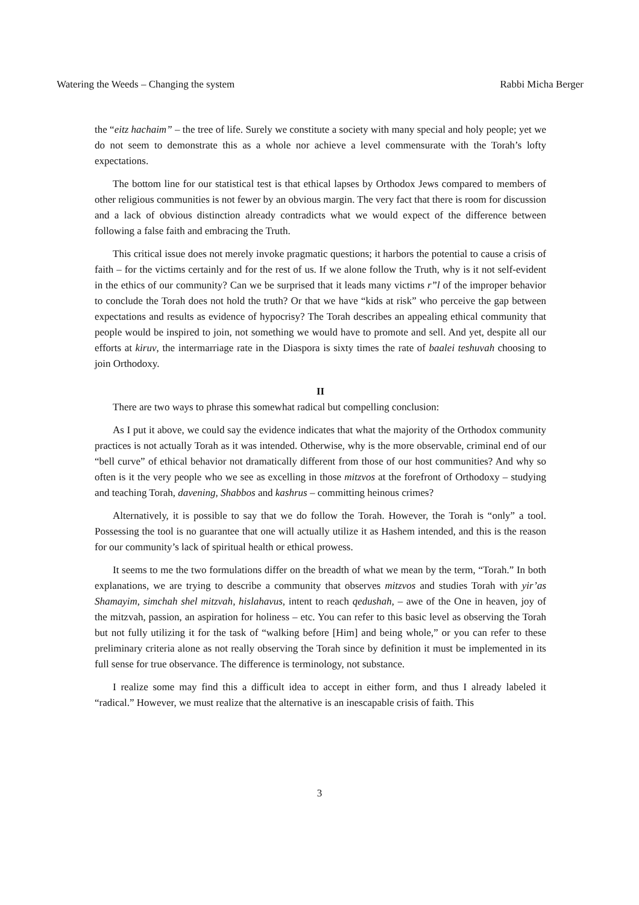Watering the Weeds – Changing the system Rabbi Micha Berger
the “eitz hachaim” – the tree of life. Surely we constitute a society with many special and holy people; yet we do not seem to demonstrate this as a whole nor achieve a level commensurate with the Torah’s lofty expectations.
The bottom line for our statistical test is that ethical lapses by Orthodox Jews compared to members of other religious communities is not fewer by an obvious margin. The very fact that there is room for discussion and a lack of obvious distinction already contradicts what we would expect of the difference between following a false faith and embracing the Truth.
This critical issue does not merely invoke pragmatic questions; it harbors the potential to cause a crisis of faith – for the victims certainly and for the rest of us. If we alone follow the Truth, why is it not self-evident in the ethics of our community? Can we be surprised that it leads many victims r”l of the improper behavior to conclude the Torah does not hold the truth? Or that we have “kids at risk” who perceive the gap between expectations and results as evidence of hypocrisy? The Torah describes an appealing ethical community that people would be inspired to join, not something we would have to promote and sell. And yet, despite all our efforts at kiruv, the intermarriage rate in the Diaspora is sixty times the rate of baalei teshuvah choosing to join Orthodoxy.
II
There are two ways to phrase this somewhat radical but compelling conclusion:
As I put it above, we could say the evidence indicates that what the majority of the Orthodox community practices is not actually Torah as it was intended. Otherwise, why is the more observable, criminal end of our “bell curve” of ethical behavior not dramatically different from those of our host communities? And why so often is it the very people who we see as excelling in those mitzvos at the forefront of Orthodoxy – studying and teaching Torah, davening, Shabbos and kashrus – committing heinous crimes?
Alternatively, it is possible to say that we do follow the Torah. However, the Torah is “only” a tool. Possessing the tool is no guarantee that one will actually utilize it as Hashem intended, and this is the reason for our community’s lack of spiritual health or ethical prowess.
It seems to me the two formulations differ on the breadth of what we mean by the term, “Torah.” In both explanations, we are trying to describe a community that observes mitzvos and studies Torah with yir’as Shamayim, simchah shel mitzvah, hislahavus, intent to reach qedushah, – awe of the One in heaven, joy of the mitzvah, passion, an aspiration for holiness – etc. You can refer to this basic level as observing the Torah but not fully utilizing it for the task of “walking before [Him] and being whole,” or you can refer to these preliminary criteria alone as not really observing the Torah since by definition it must be implemented in its full sense for true observance. The difference is terminology, not substance.
I realize some may find this a difficult idea to accept in either form, and thus I already labeled it “radical.” However, we must realize that the alternative is an inescapable crisis of faith. This
3